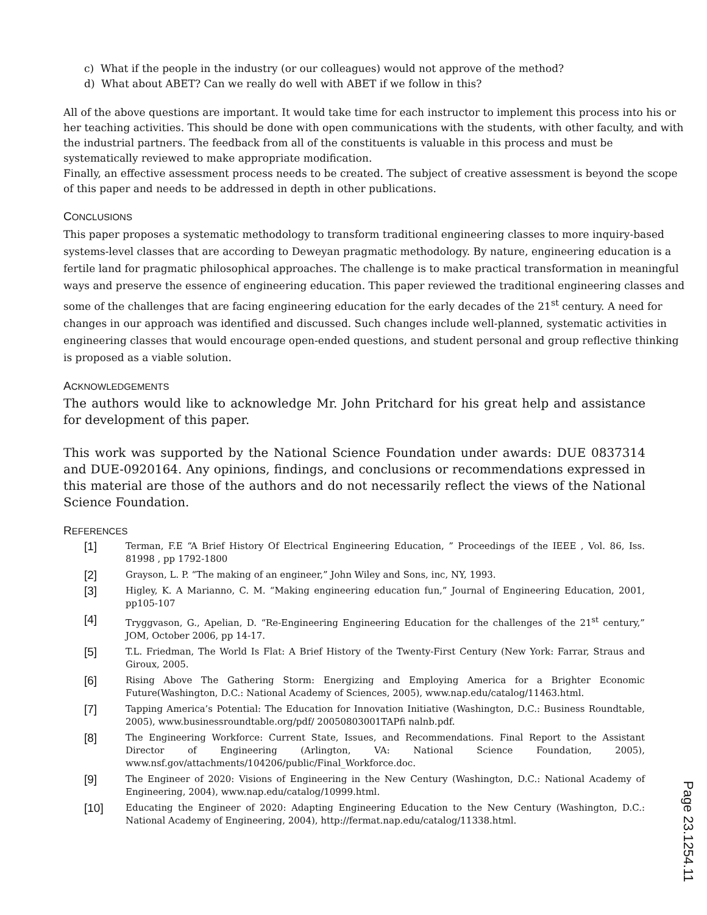c) What if the people in the industry (or our colleagues) would not approve of the method?
d) What about ABET? Can we really do well with ABET if we follow in this?
All of the above questions are important. It would take time for each instructor to implement this process into his or her teaching activities. This should be done with open communications with the students, with other faculty, and with the industrial partners. The feedback from all of the constituents is valuable in this process and must be systematically reviewed to make appropriate modification.
Finally, an effective assessment process needs to be created. The subject of creative assessment is beyond the scope of this paper and needs to be addressed in depth in other publications.
CONCLUSIONS
This paper proposes a systematic methodology to transform traditional engineering classes to more inquiry-based systems-level classes that are according to Deweyan pragmatic methodology. By nature, engineering education is a fertile land for pragmatic philosophical approaches. The challenge is to make practical transformation in meaningful ways and preserve the essence of engineering education. This paper reviewed the traditional engineering classes and some of the challenges that are facing engineering education for the early decades of the 21<sup>st</sup> century. A need for changes in our approach was identified and discussed. Such changes include well-planned, systematic activities in engineering classes that would encourage open-ended questions, and student personal and group reflective thinking is proposed as a viable solution.
ACKNOWLEDGEMENTS
The authors would like to acknowledge Mr. John Pritchard for his great help and assistance for development of this paper.
This work was supported by the National Science Foundation under awards: DUE 0837314 and DUE-0920164. Any opinions, findings, and conclusions or recommendations expressed in this material are those of the authors and do not necessarily reflect the views of the National Science Foundation.
REFERENCES
[1] Terman, F.E “A Brief History Of Electrical Engineering Education, ” Proceedings of the IEEE , Vol. 86, Iss. 81998 , pp 1792-1800
[2] Grayson, L. P. “The making of an engineer,” John Wiley and Sons, inc, NY, 1993.
[3] Higley, K. A Marianno, C. M. “Making engineering education fun,” Journal of Engineering Education, 2001, pp105-107
[4] Tryggvason, G., Apelian, D. “Re-Engineering Engineering Education for the challenges of the 21<sup>st</sup> century,” JOM, October 2006, pp 14-17.
[5] T.L. Friedman, The World Is Flat: A Brief History of the Twenty-First Century (New York: Farrar, Straus and Giroux, 2005.
[6] Rising Above The Gathering Storm: Energizing and Employing America for a Brighter Economic Future(Washington, D.C.: National Academy of Sciences, 2005), www.nap.edu/catalog/11463.html.
[7] Tapping America’s Potential: The Education for Innovation Initiative (Washington, D.C.: Business Roundtable, 2005), www.businessroundtable.org/pdf/ 20050803001TAPfi nalnb.pdf.
[8] The Engineering Workforce: Current State, Issues, and Recommendations. Final Report to the Assistant Director of Engineering (Arlington, VA: National Science Foundation, 2005), www.nsf.gov/attachments/104206/public/Final_Workforce.doc.
[9] The Engineer of 2020: Visions of Engineering in the New Century (Washington, D.C.: National Academy of Engineering, 2004), www.nap.edu/catalog/10999.html.
[10] Educating the Engineer of 2020: Adapting Engineering Education to the New Century (Washington, D.C.: National Academy of Engineering, 2004), http://fermat.nap.edu/catalog/11338.html.
Page 23.1254.11